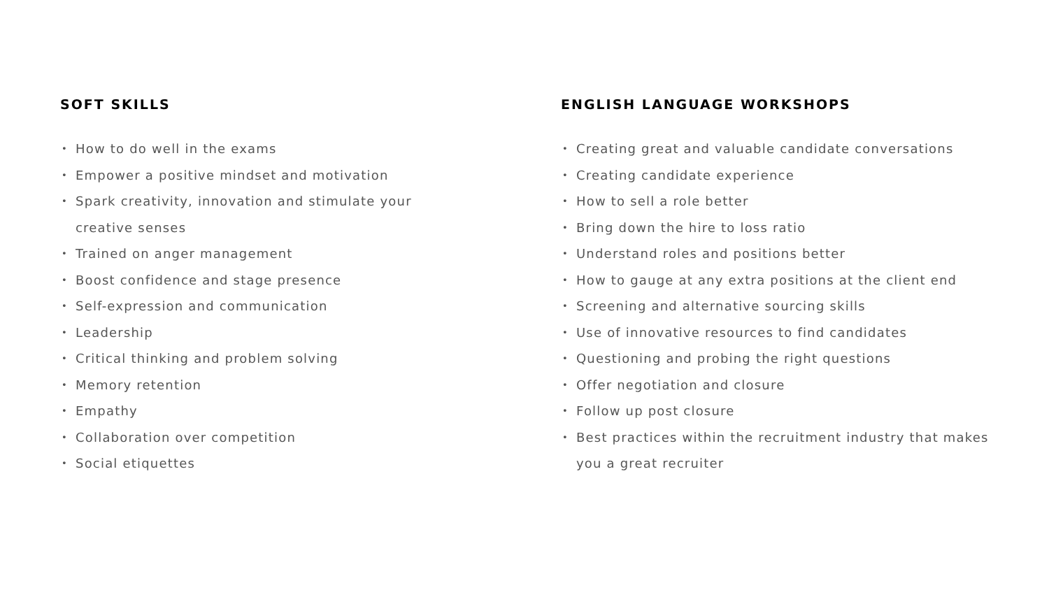SOFT SKILLS
• How to do well in the exams
• Empower a positive mindset and motivation
• Spark creativity, innovation and stimulate your creative senses
• Trained on anger management
• Boost confidence and stage presence
• Self-expression and communication
• Leadership
• Critical thinking and problem solving
• Memory retention
• Empathy
• Collaboration over competition
• Social etiquettes
ENGLISH LANGUAGE WORKSHOPS
• Creating great and valuable candidate conversations
• Creating candidate experience
• How to sell a role better
• Bring down the hire to loss ratio
• Understand roles and positions better
• How to gauge at any extra positions at the client end
• Screening and alternative sourcing skills
• Use of innovative resources to find candidates
• Questioning and probing the right questions
• Offer negotiation and closure
• Follow up post closure
• Best practices within the recruitment industry that makes you a great recruiter